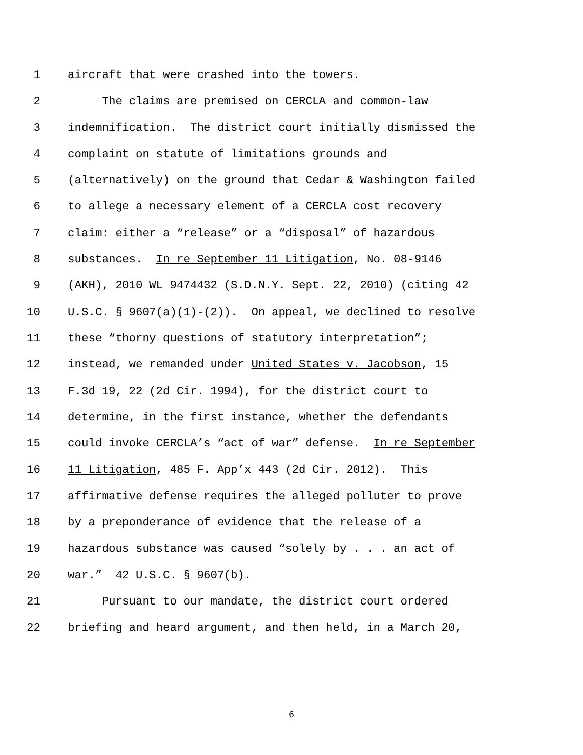1 aircraft that were crashed into the towers.
2 The claims are premised on CERCLA and common-law
3 indemnification. The district court initially dismissed the
4 complaint on statute of limitations grounds and
5 (alternatively) on the ground that Cedar & Washington failed
6 to allege a necessary element of a CERCLA cost recovery
7 claim: either a “release” or a “disposal” of hazardous
8 substances. In re September 11 Litigation, No. 08-9146
9 (AKH), 2010 WL 9474432 (S.D.N.Y. Sept. 22, 2010) (citing 42
10 U.S.C. § 9607(a)(1)-(2)). On appeal, we declined to resolve
11 these “thorny questions of statutory interpretation”;
12 instead, we remanded under United States v. Jacobson, 15
13 F.3d 19, 22 (2d Cir. 1994), for the district court to
14 determine, in the first instance, whether the defendants
15 could invoke CERCLA’s “act of war” defense. In re September
16 11 Litigation, 485 F. App’x 443 (2d Cir. 2012). This
17 affirmative defense requires the alleged polluter to prove
18 by a preponderance of evidence that the release of a
19 hazardous substance was caused “solely by . . . an act of
20 war.” 42 U.S.C. § 9607(b).
21 Pursuant to our mandate, the district court ordered
22 briefing and heard argument, and then held, in a March 20,
6